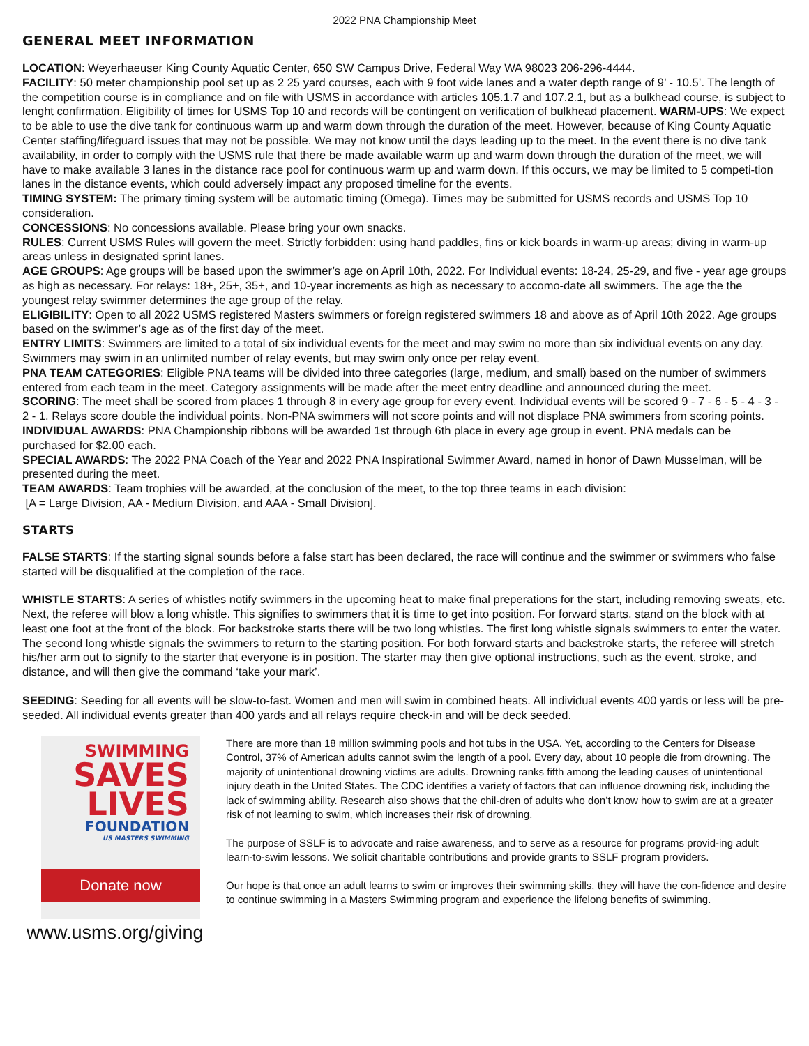2022 PNA Championship Meet
GENERAL MEET INFORMATION
LOCATION: Weyerhaeuser King County Aquatic Center, 650 SW Campus Drive, Federal Way WA 98023 206-296-4444.
FACILITY: 50 meter championship pool set up as 2 25 yard courses, each with 9 foot wide lanes and a water depth range of 9’ - 10.5’. The length of the competition course is in compliance and on file with USMS in accordance with articles 105.1.7 and 107.2.1, but as a bulkhead course, is subject to lenght confirmation. Eligibility of times for USMS Top 10 and records will be contingent on verification of bulkhead placement. WARM-UPS: We expect to be able to use the dive tank for continuous warm up and warm down through the duration of the meet. However, because of King County Aquatic Center staffing/lifeguard issues that may not be possible. We may not know until the days leading up to the meet. In the event there is no dive tank availability, in order to comply with the USMS rule that there be made available warm up and warm down through the duration of the meet, we will have to make available 3 lanes in the distance race pool for continuous warm up and warm down. If this occurs, we may be limited to 5 competi-tion lanes in the distance events, which could adversely impact any proposed timeline for the events.
TIMING SYSTEM: The primary timing system will be automatic timing (Omega). Times may be submitted for USMS records and USMS Top 10 consideration.
CONCESSIONS: No concessions available. Please bring your own snacks.
RULES: Current USMS Rules will govern the meet. Strictly forbidden: using hand paddles, fins or kick boards in warm-up areas; diving in warm-up areas unless in designated sprint lanes.
AGE GROUPS: Age groups will be based upon the swimmer’s age on April 10th, 2022. For Individual events: 18-24, 25-29, and five - year age groups as high as necessary. For relays: 18+, 25+, 35+, and 10-year increments as high as necessary to accomo-date all swimmers. The age the the youngest relay swimmer determines the age group of the relay.
ELIGIBILITY: Open to all 2022 USMS registered Masters swimmers or foreign registered swimmers 18 and above as of April 10th 2022. Age groups based on the swimmer’s age as of the first day of the meet.
ENTRY LIMITS: Swimmers are limited to a total of six individual events for the meet and may swim no more than six individual events on any day. Swimmers may swim in an unlimited number of relay events, but may swim only once per relay event.
PNA TEAM CATEGORIES: Eligible PNA teams will be divided into three categories (large, medium, and small) based on the number of swimmers entered from each team in the meet. Category assignments will be made after the meet entry deadline and announced during the meet.
SCORING: The meet shall be scored from places 1 through 8 in every age group for every event. Individual events will be scored 9 - 7 - 6 - 5 - 4 - 3 - 2 - 1. Relays score double the individual points. Non-PNA swimmers will not score points and will not displace PNA swimmers from scoring points.
INDIVIDUAL AWARDS: PNA Championship ribbons will be awarded 1st through 6th place in every age group in event. PNA medals can be purchased for $2.00 each.
SPECIAL AWARDS: The 2022 PNA Coach of the Year and 2022 PNA Inspirational Swimmer Award, named in honor of Dawn Musselman, will be presented during the meet.
TEAM AWARDS: Team trophies will be awarded, at the conclusion of the meet, to the top three teams in each division:
[A = Large Division, AA - Medium Division, and AAA - Small Division].
STARTS
FALSE STARTS: If the starting signal sounds before a false start has been declared, the race will continue and the swimmer or swimmers who false started will be disqualified at the completion of the race.
WHISTLE STARTS: A series of whistles notify swimmers in the upcoming heat to make final preperations for the start, including removing sweats, etc. Next, the referee will blow a long whistle. This signifies to swimmers that it is time to get into position. For forward starts, stand on the block with at least one foot at the front of the block. For backstroke starts there will be two long whistles. The first long whistle signals swimmers to enter the water. The second long whistle signals the swimmers to return to the starting position. For both forward starts and backstroke starts, the referee will stretch his/her arm out to signify to the starter that everyone is in position. The starter may then give optional instructions, such as the event, stroke, and distance, and will then give the command ‘take your mark’.
SEEDING: Seeding for all events will be slow-to-fast. Women and men will swim in combined heats. All individual events 400 yards or less will be pre-seeded. All individual events greater than 400 yards and all relays require check-in and will be deck seeded.
SWIMMING
SAVES
LIVES
FOUNDATION
US MASTERS SWIMMING
Donate now
www.usms.org/giving
There are more than 18 million swimming pools and hot tubs in the USA. Yet, according to the Centers for Disease Control, 37% of American adults cannot swim the length of a pool. Every day, about 10 people die from drowning. The majority of unintentional drowning victims are adults. Drowning ranks fifth among the leading causes of unintentional injury death in the United States. The CDC identifies a variety of factors that can influence drowning risk, including the lack of swimming ability. Research also shows that the chil-dren of adults who don’t know how to swim are at a greater risk of not learning to swim, which increases their risk of drowning.
The purpose of SSLF is to advocate and raise awareness, and to serve as a resource for programs provid-ing adult learn-to-swim lessons. We solicit charitable contributions and provide grants to SSLF program providers.
Our hope is that once an adult learns to swim or improves their swimming skills, they will have the con-fidence and desire to continue swimming in a Masters Swimming program and experience the lifelong benefits of swimming.